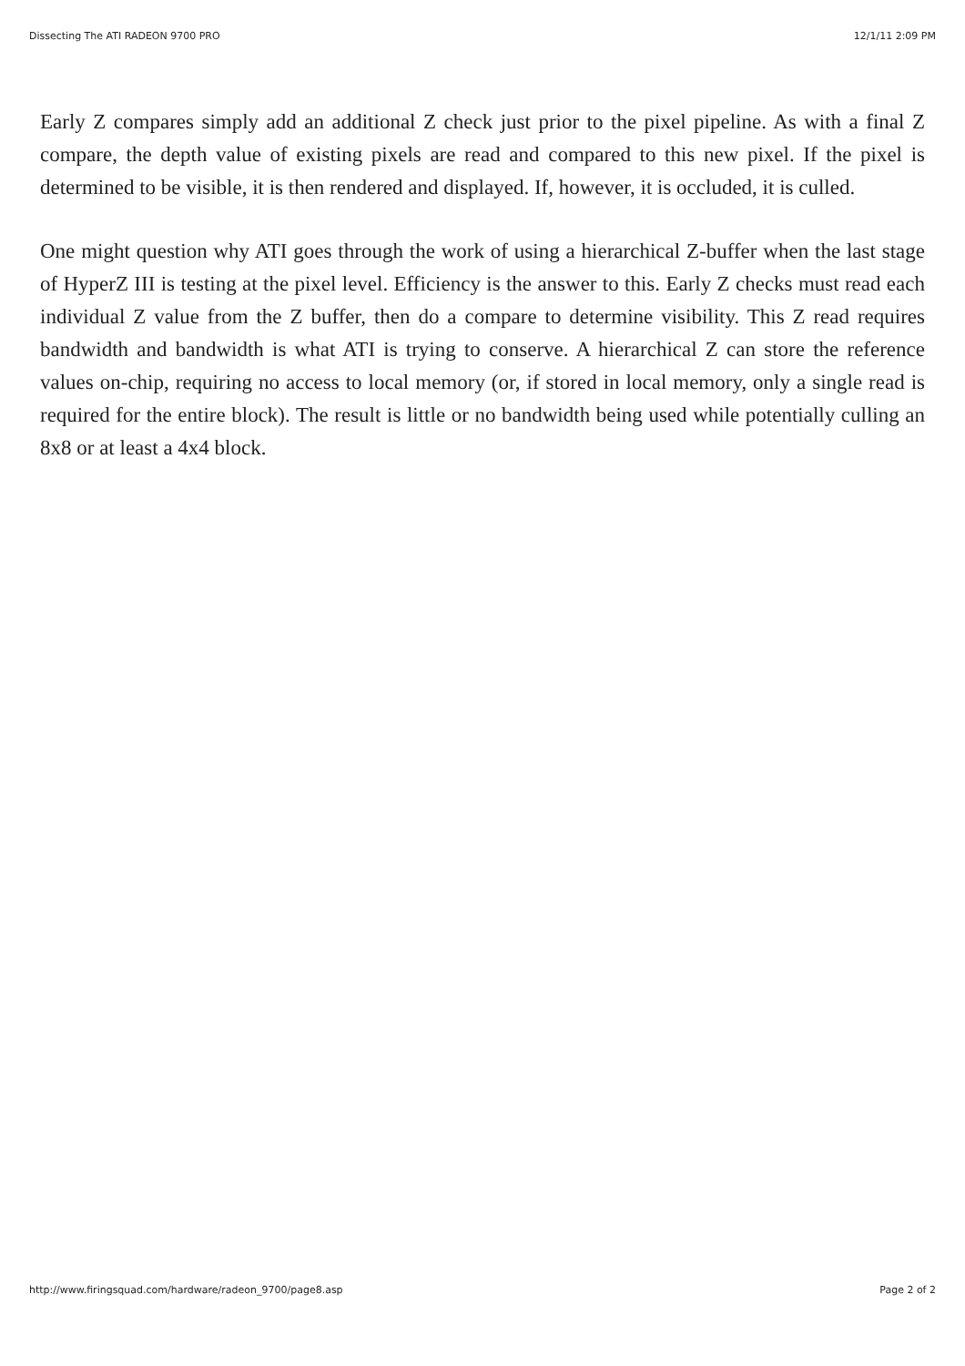Dissecting The ATI RADEON 9700 PRO 12/1/11 2:09 PM
Early Z compares simply add an additional Z check just prior to the pixel pipeline. As with a final Z compare, the depth value of existing pixels are read and compared to this new pixel. If the pixel is determined to be visible, it is then rendered and displayed. If, however, it is occluded, it is culled.
One might question why ATI goes through the work of using a hierarchical Z-buffer when the last stage of HyperZ III is testing at the pixel level. Efficiency is the answer to this. Early Z checks must read each individual Z value from the Z buffer, then do a compare to determine visibility. This Z read requires bandwidth and bandwidth is what ATI is trying to conserve. A hierarchical Z can store the reference values on-chip, requiring no access to local memory (or, if stored in local memory, only a single read is required for the entire block). The result is little or no bandwidth being used while potentially culling an 8x8 or at least a 4x4 block.
http://www.firingsquad.com/hardware/radeon_9700/page8.asp Page 2 of 2